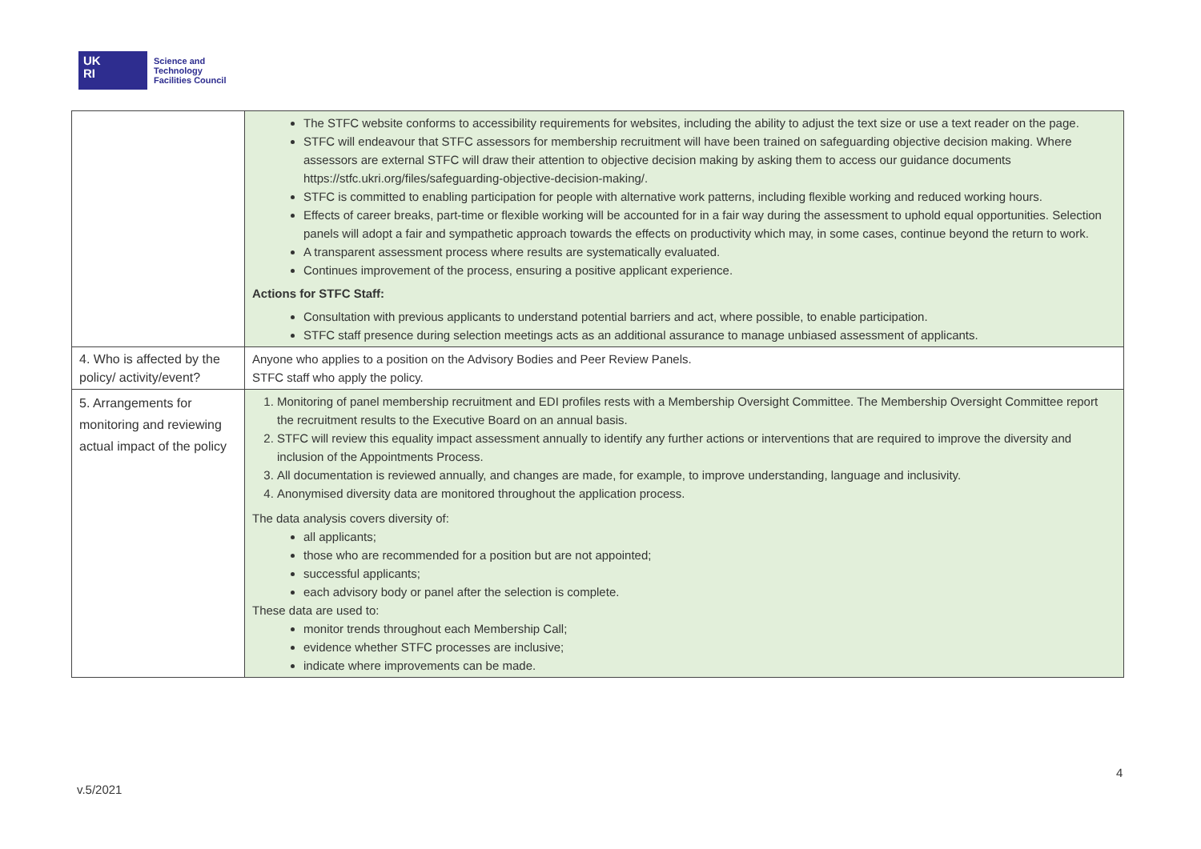UK
RI
Science and
Technology
Facilities Council
| | The STFC website conforms to accessibility requirements for websites, including the ability to adjust the text size or use a text reader on the page. STFC will endeavour that STFC assessors for membership recruitment will have been trained on safeguarding objective decision making. Where assessors are external STFC will draw their attention to objective decision making by asking them to access our guidance documents https://stfc.ukri.org/files/safeguarding-objective-decision-making/. STFC is committed to enabling participation for people with alternative work patterns, including flexible working and reduced working hours. Effects of career breaks, part-time or flexible working will be accounted for in a fair way during the assessment to uphold equal opportunities. Selection panels will adopt a fair and sympathetic approach towards the effects on productivity which may, in some cases, continue beyond the return to work. A transparent assessment process where results are systematically evaluated. Continues improvement of the process, ensuring a positive applicant experience. Actions for STFC Staff: Consultation with previous applicants to understand potential barriers and act, where possible, to enable participation. STFC staff presence during selection meetings acts as an additional assurance to manage unbiased assessment of applicants. |
| 4. Who is affected by the policy/ activity/event? | Anyone who applies to a position on the Advisory Bodies and Peer Review Panels. STFC staff who apply the policy. |
| 5. Arrangements for monitoring and reviewing actual impact of the policy | 1. Monitoring of panel membership recruitment and EDI profiles rests with a Membership Oversight Committee. The Membership Oversight Committee report the recruitment results to the Executive Board on an annual basis. 2. STFC will review this equality impact assessment annually to identify any further actions or interventions that are required to improve the diversity and inclusion of the Appointments Process. 3. All documentation is reviewed annually, and changes are made, for example, to improve understanding, language and inclusivity. 4. Anonymised diversity data are monitored throughout the application process. The data analysis covers diversity of: all applicants; those who are recommended for a position but are not appointed; successful applicants; each advisory body or panel after the selection is complete. These data are used to: monitor trends throughout each Membership Call; evidence whether STFC processes are inclusive; indicate where improvements can be made. |
4
v.5/2021